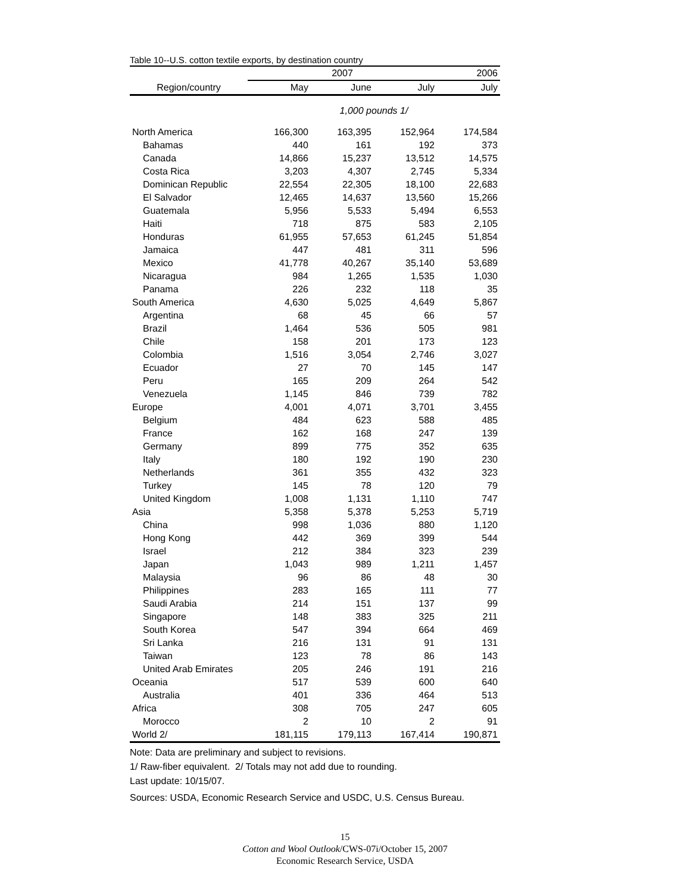Table 10--U.S. cotton textile exports, by destination country
| | 2007 | | | 2006 |
| --- | --- | --- | --- | --- |
| Region/country | May | June | July | July |
| | 1,000 pounds 1/ | | | |
| North America | 166,300 | 163,395 | 152,964 | 174,584 |
| Bahamas | 440 | 161 | 192 | 373 |
| Canada | 14,866 | 15,237 | 13,512 | 14,575 |
| Costa Rica | 3,203 | 4,307 | 2,745 | 5,334 |
| Dominican Republic | 22,554 | 22,305 | 18,100 | 22,683 |
| El Salvador | 12,465 | 14,637 | 13,560 | 15,266 |
| Guatemala | 5,956 | 5,533 | 5,494 | 6,553 |
| Haiti | 718 | 875 | 583 | 2,105 |
| Honduras | 61,955 | 57,653 | 61,245 | 51,854 |
| Jamaica | 447 | 481 | 311 | 596 |
| Mexico | 41,778 | 40,267 | 35,140 | 53,689 |
| Nicaragua | 984 | 1,265 | 1,535 | 1,030 |
| Panama | 226 | 232 | 118 | 35 |
| South America | 4,630 | 5,025 | 4,649 | 5,867 |
| Argentina | 68 | 45 | 66 | 57 |
| Brazil | 1,464 | 536 | 505 | 981 |
| Chile | 158 | 201 | 173 | 123 |
| Colombia | 1,516 | 3,054 | 2,746 | 3,027 |
| Ecuador | 27 | 70 | 145 | 147 |
| Peru | 165 | 209 | 264 | 542 |
| Venezuela | 1,145 | 846 | 739 | 782 |
| Europe | 4,001 | 4,071 | 3,701 | 3,455 |
| Belgium | 484 | 623 | 588 | 485 |
| France | 162 | 168 | 247 | 139 |
| Germany | 899 | 775 | 352 | 635 |
| Italy | 180 | 192 | 190 | 230 |
| Netherlands | 361 | 355 | 432 | 323 |
| Turkey | 145 | 78 | 120 | 79 |
| United Kingdom | 1,008 | 1,131 | 1,110 | 747 |
| Asia | 5,358 | 5,378 | 5,253 | 5,719 |
| China | 998 | 1,036 | 880 | 1,120 |
| Hong Kong | 442 | 369 | 399 | 544 |
| Israel | 212 | 384 | 323 | 239 |
| Japan | 1,043 | 989 | 1,211 | 1,457 |
| Malaysia | 96 | 86 | 48 | 30 |
| Philippines | 283 | 165 | 111 | 77 |
| Saudi Arabia | 214 | 151 | 137 | 99 |
| Singapore | 148 | 383 | 325 | 211 |
| South Korea | 547 | 394 | 664 | 469 |
| Sri Lanka | 216 | 131 | 91 | 131 |
| Taiwan | 123 | 78 | 86 | 143 |
| United Arab Emirates | 205 | 246 | 191 | 216 |
| Oceania | 517 | 539 | 600 | 640 |
| Australia | 401 | 336 | 464 | 513 |
| Africa | 308 | 705 | 247 | 605 |
| Morocco | 2 | 10 | 2 | 91 |
| World 2/ | 181,115 | 179,113 | 167,414 | 190,871 |
Note: Data are preliminary and subject to revisions.
1/ Raw-fiber equivalent. 2/ Totals may not add due to rounding.
Last update: 10/15/07.
Sources: USDA, Economic Research Service and USDC, U.S. Census Bureau.
15
Cotton and Wool Outlook/CWS-07i/October 15, 2007
Economic Research Service, USDA